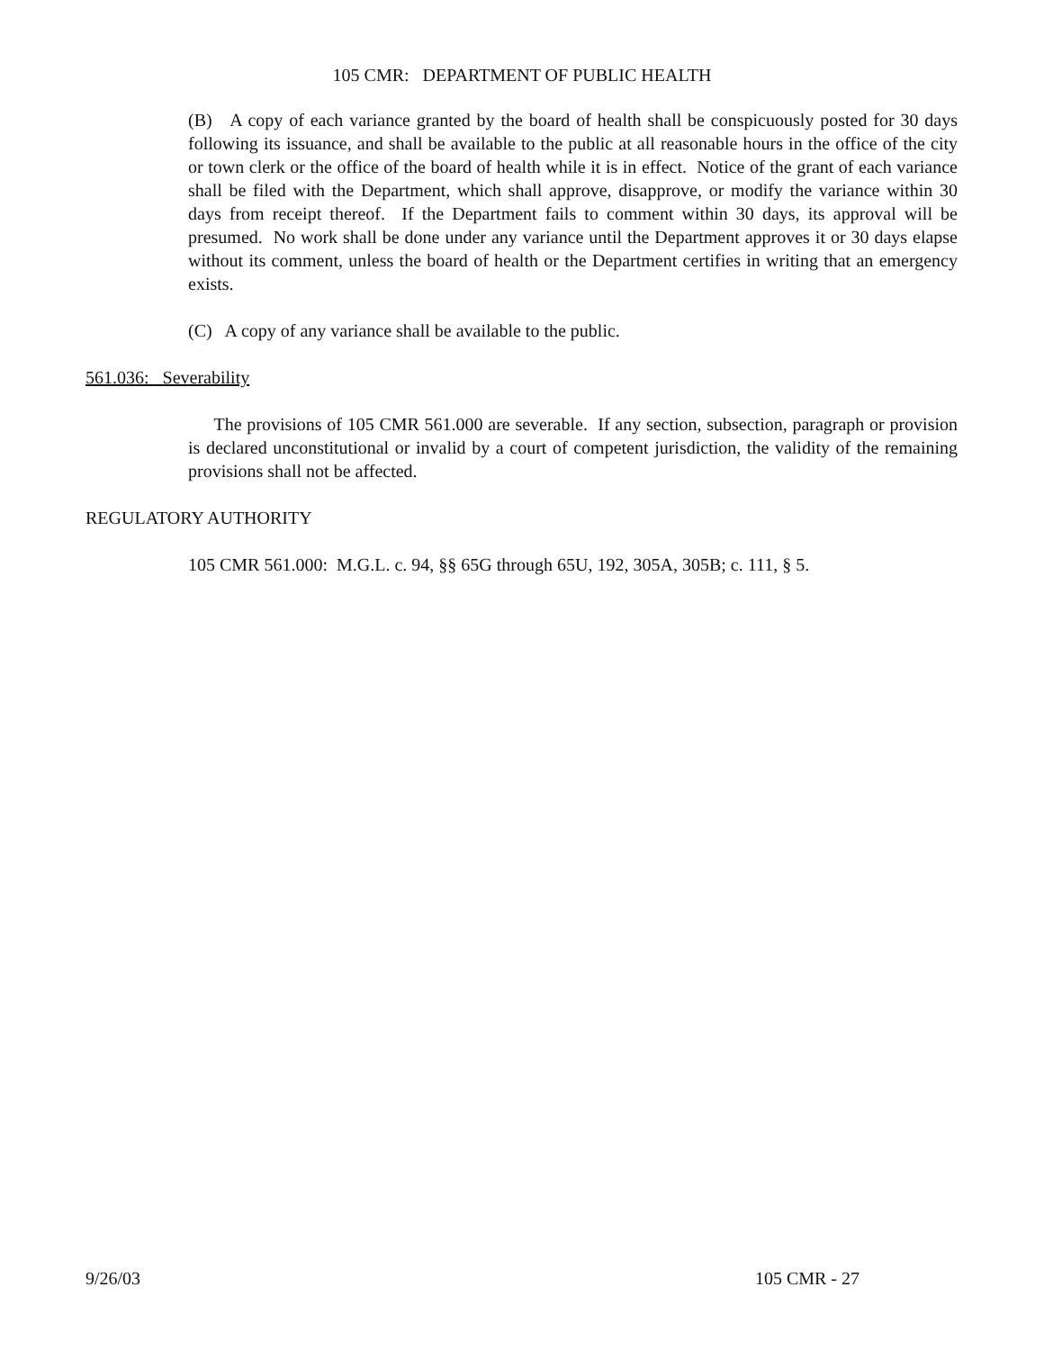105 CMR: DEPARTMENT OF PUBLIC HEALTH
(B) A copy of each variance granted by the board of health shall be conspicuously posted for 30 days following its issuance, and shall be available to the public at all reasonable hours in the office of the city or town clerk or the office of the board of health while it is in effect. Notice of the grant of each variance shall be filed with the Department, which shall approve, disapprove, or modify the variance within 30 days from receipt thereof. If the Department fails to comment within 30 days, its approval will be presumed. No work shall be done under any variance until the Department approves it or 30 days elapse without its comment, unless the board of health or the Department certifies in writing that an emergency exists.
(C) A copy of any variance shall be available to the public.
561.036: Severability
The provisions of 105 CMR 561.000 are severable. If any section, subsection, paragraph or provision is declared unconstitutional or invalid by a court of competent jurisdiction, the validity of the remaining provisions shall not be affected.
REGULATORY AUTHORITY
105 CMR 561.000: M.G.L. c. 94, §§ 65G through 65U, 192, 305A, 305B; c. 111, § 5.
9/26/03 105 CMR - 27